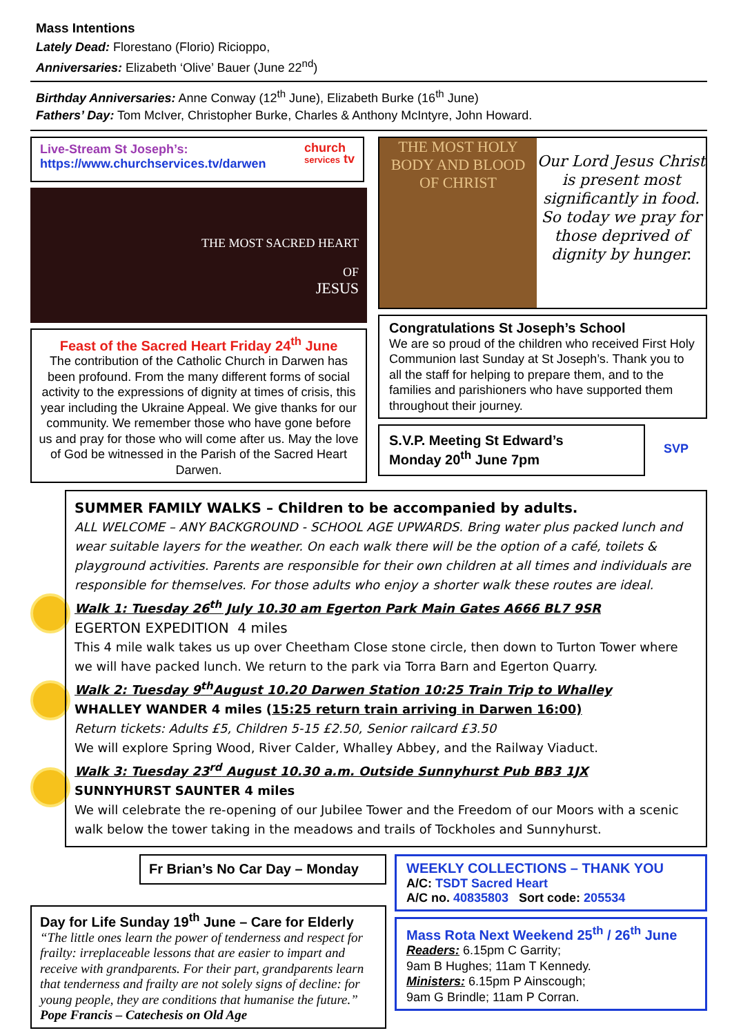Mass Intentions
Lately Dead: Florestano (Florio) Ricioppo,
Anniversaries: Elizabeth ‘Olive’ Bauer (June 22<sup>nd</sup>)
Birthday Anniversaries: Anne Conway (12<sup>th</sup> June), Elizabeth Burke (16<sup>th</sup> June)
Fathers’ Day: Tom McIver, Christopher Burke, Charles & Anthony McIntyre, John Howard.
Live-Stream St Joseph’s:
https://www.churchservices.tv/darwen
church
services tv
THE MOST SACRED HEART
OF
JESUS
Feast of the Sacred Heart Friday 24<sup>th</sup> June
The contribution of the Catholic Church in Darwen has been profound. From the many different forms of social activity to the expressions of dignity at times of crisis, this year including the Ukraine Appeal. We give thanks for our community. We remember those who have gone before us and pray for those who will come after us. May the love of God be witnessed in the Parish of the Sacred Heart Darwen.
THE MOST HOLY BODY AND BLOOD OF CHRIST
Our Lord Jesus Christ is present most significantly in food. So today we pray for those deprived of dignity by hunger.
Congratulations St Joseph’s School
We are so proud of the children who received First Holy Communion last Sunday at St Joseph’s. Thank you to all the staff for helping to prepare them, and to the families and parishioners who have supported them throughout their journey.
S.V.P. Meeting St Edward’s
Monday 20<sup>th</sup> June 7pm
SVP
SUMMER FAMILY WALKS – Children to be accompanied by adults.
ALL WELCOME – ANY BACKGROUND - SCHOOL AGE UPWARDS. Bring water plus packed lunch and wear suitable layers for the weather. On each walk there will be the option of a café, toilets & playground activities. Parents are responsible for their own children at all times and individuals are responsible for themselves. For those adults who enjoy a shorter walk these routes are ideal.
Walk 1: Tuesday 26<sup>th</sup> July 10.30 am Egerton Park Main Gates A666 BL7 9SR
EGERTON EXPEDITION 4 miles
This 4 mile walk takes us up over Cheetham Close stone circle, then down to Turton Tower where we will have packed lunch. We return to the park via Torra Barn and Egerton Quarry.
Walk 2: Tuesday 9<sup>th</sup>August 10.20 Darwen Station 10:25 Train Trip to Whalley
WHALLEY WANDER 4 miles (15:25 return train arriving in Darwen 16:00)
Return tickets: Adults £5, Children 5-15 £2.50, Senior railcard £3.50
We will explore Spring Wood, River Calder, Whalley Abbey, and the Railway Viaduct.
Walk 3: Tuesday 23<sup>rd</sup> August 10.30 a.m. Outside Sunnyhurst Pub BB3 1JX
SUNNYHURST SAUNTER 4 miles
We will celebrate the re-opening of our Jubilee Tower and the Freedom of our Moors with a scenic walk below the tower taking in the meadows and trails of Tockholes and Sunnyhurst.
Fr Brian’s No Car Day – Monday
Day for Life Sunday 19<sup>th</sup> June – Care for Elderly
“The little ones learn the power of tenderness and respect for frailty: irreplaceable lessons that are easier to impart and receive with grandparents. For their part, grandparents learn that tenderness and frailty are not solely signs of decline: for young people, they are conditions that humanise the future.”
Pope Francis – Catechesis on Old Age
WEEKLY COLLECTIONS – THANK YOU
A/C: TSDT Sacred Heart
A/C no. 40835803 Sort code: 205534
Mass Rota Next Weekend 25<sup>th</sup> / 26<sup>th</sup> June
Readers: 6.15pm C Garrity;
9am B Hughes; 11am T Kennedy.
Ministers: 6.15pm P Ainscough;
9am G Brindle; 11am P Corran.